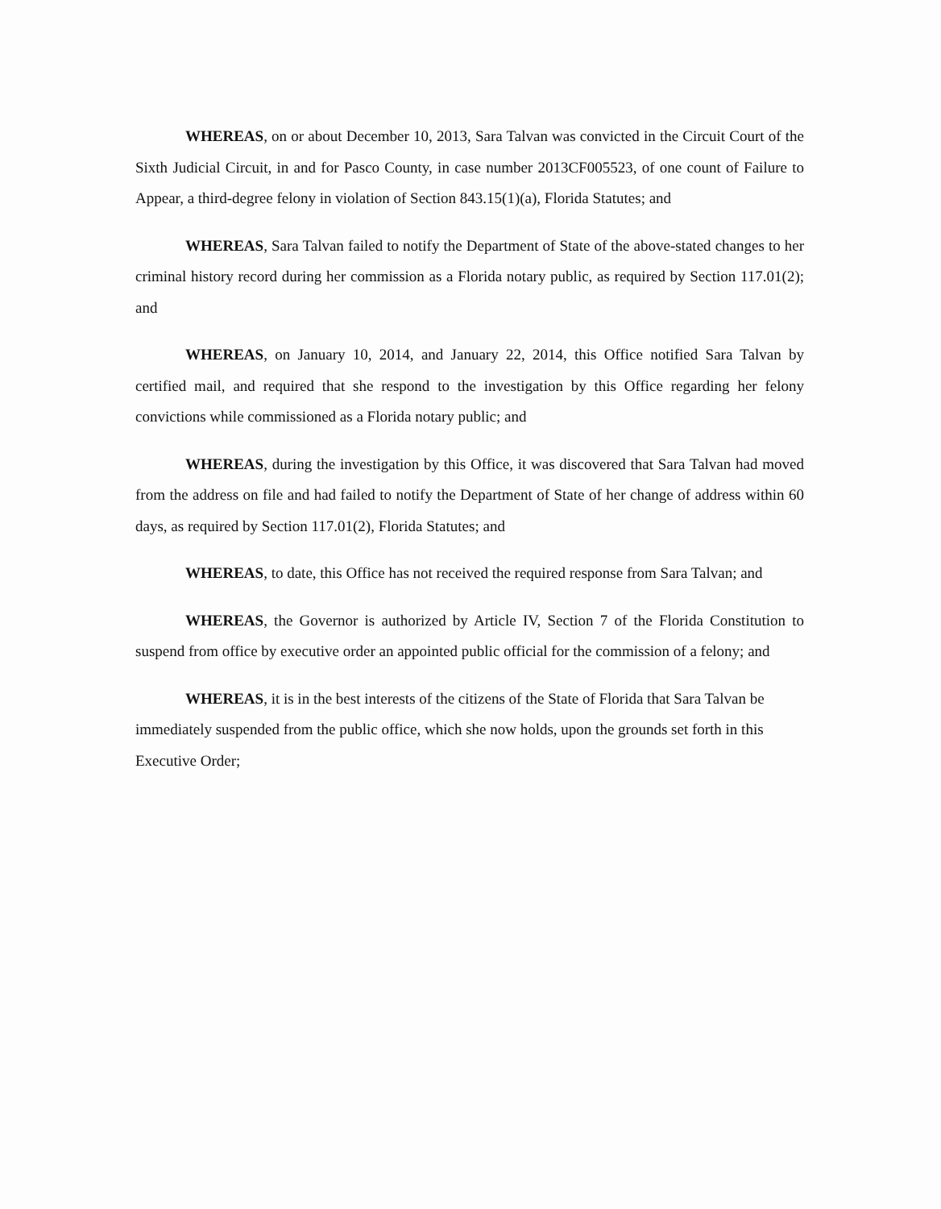WHEREAS, on or about December 10, 2013, Sara Talvan was convicted in the Circuit Court of the Sixth Judicial Circuit, in and for Pasco County, in case number 2013CF005523, of one count of Failure to Appear, a third-degree felony in violation of Section 843.15(1)(a), Florida Statutes; and
WHEREAS, Sara Talvan failed to notify the Department of State of the above-stated changes to her criminal history record during her commission as a Florida notary public, as required by Section 117.01(2); and
WHEREAS, on January 10, 2014, and January 22, 2014, this Office notified Sara Talvan by certified mail, and required that she respond to the investigation by this Office regarding her felony convictions while commissioned as a Florida notary public; and
WHEREAS, during the investigation by this Office, it was discovered that Sara Talvan had moved from the address on file and had failed to notify the Department of State of her change of address within 60 days, as required by Section 117.01(2), Florida Statutes; and
WHEREAS, to date, this Office has not received the required response from Sara Talvan; and
WHEREAS, the Governor is authorized by Article IV, Section 7 of the Florida Constitution to suspend from office by executive order an appointed public official for the commission of a felony; and
WHEREAS, it is in the best interests of the citizens of the State of Florida that Sara Talvan be immediately suspended from the public office, which she now holds, upon the grounds set forth in this Executive Order;